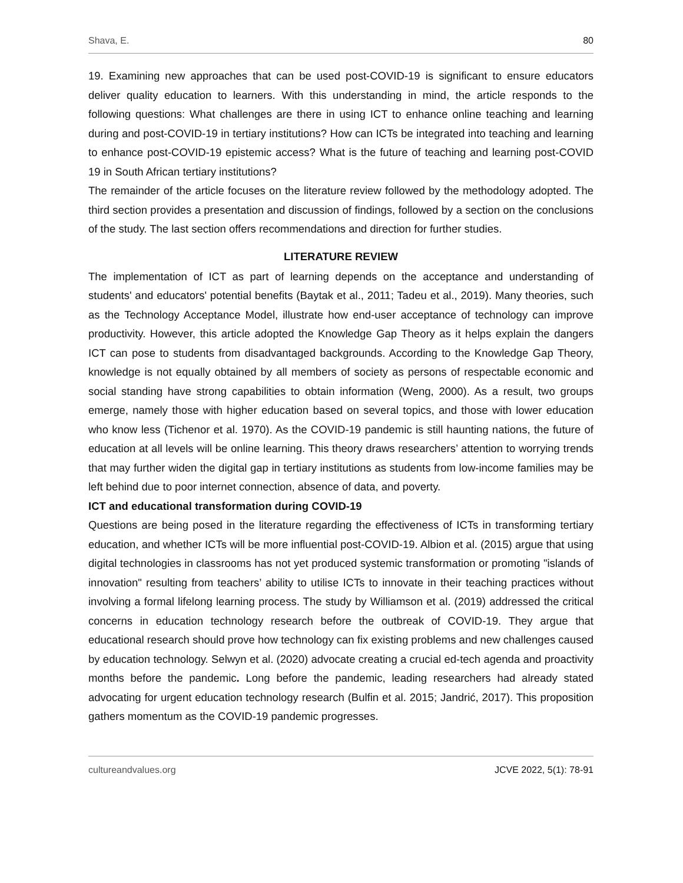Shava, E. 80
19. Examining new approaches that can be used post-COVID-19 is significant to ensure educators deliver quality education to learners. With this understanding in mind, the article responds to the following questions: What challenges are there in using ICT to enhance online teaching and learning during and post-COVID-19 in tertiary institutions? How can ICTs be integrated into teaching and learning to enhance post-COVID-19 epistemic access? What is the future of teaching and learning post-COVID 19 in South African tertiary institutions?
The remainder of the article focuses on the literature review followed by the methodology adopted. The third section provides a presentation and discussion of findings, followed by a section on the conclusions of the study. The last section offers recommendations and direction for further studies.
LITERATURE REVIEW
The implementation of ICT as part of learning depends on the acceptance and understanding of students' and educators' potential benefits (Baytak et al., 2011; Tadeu et al., 2019). Many theories, such as the Technology Acceptance Model, illustrate how end-user acceptance of technology can improve productivity. However, this article adopted the Knowledge Gap Theory as it helps explain the dangers ICT can pose to students from disadvantaged backgrounds. According to the Knowledge Gap Theory, knowledge is not equally obtained by all members of society as persons of respectable economic and social standing have strong capabilities to obtain information (Weng, 2000). As a result, two groups emerge, namely those with higher education based on several topics, and those with lower education who know less (Tichenor et al. 1970). As the COVID-19 pandemic is still haunting nations, the future of education at all levels will be online learning. This theory draws researchers’ attention to worrying trends that may further widen the digital gap in tertiary institutions as students from low-income families may be left behind due to poor internet connection, absence of data, and poverty.
ICT and educational transformation during COVID-19
Questions are being posed in the literature regarding the effectiveness of ICTs in transforming tertiary education, and whether ICTs will be more influential post-COVID-19. Albion et al. (2015) argue that using digital technologies in classrooms has not yet produced systemic transformation or promoting "islands of innovation" resulting from teachers’ ability to utilise ICTs to innovate in their teaching practices without involving a formal lifelong learning process. The study by Williamson et al. (2019) addressed the critical concerns in education technology research before the outbreak of COVID-19. They argue that educational research should prove how technology can fix existing problems and new challenges caused by education technology. Selwyn et al. (2020) advocate creating a crucial ed-tech agenda and proactivity months before the pandemic. Long before the pandemic, leading researchers had already stated advocating for urgent education technology research (Bulfin et al. 2015; Jandrić, 2017). This proposition gathers momentum as the COVID-19 pandemic progresses.
cultureandvalues.org JCVE 2022, 5(1): 78-91